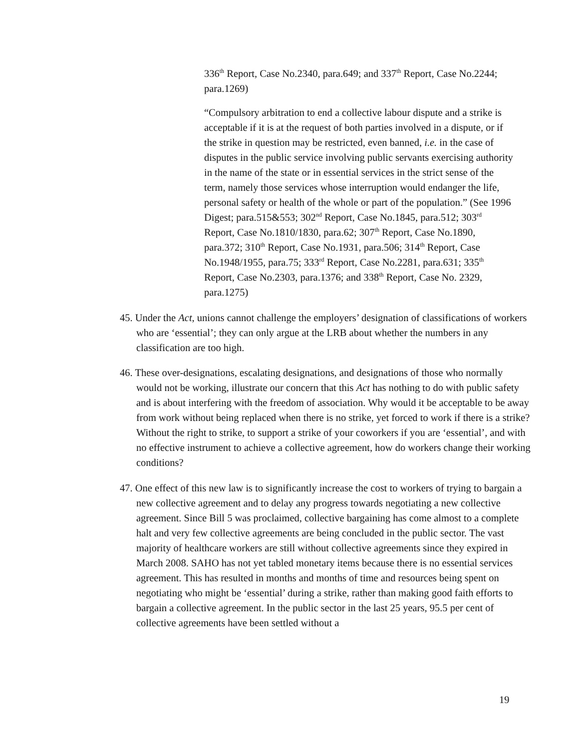336<sup>th</sup> Report, Case No.2340, para.649; and 337<sup>th</sup> Report, Case No.2244; para.1269)
“Compulsory arbitration to end a collective labour dispute and a strike is acceptable if it is at the request of both parties involved in a dispute, or if the strike in question may be restricted, even banned, i.e. in the case of disputes in the public service involving public servants exercising authority in the name of the state or in essential services in the strict sense of the term, namely those services whose interruption would endanger the life, personal safety or health of the whole or part of the population.” (See 1996 Digest; para.515&553; 302<sup>nd</sup> Report, Case No.1845, para.512; 303<sup>rd</sup> Report, Case No.1810/1830, para.62; 307<sup>th</sup> Report, Case No.1890, para.372; 310<sup>th</sup> Report, Case No.1931, para.506; 314<sup>th</sup> Report, Case No.1948/1955, para.75; 333<sup>rd</sup> Report, Case No.2281, para.631; 335<sup>th</sup> Report, Case No.2303, para.1376; and 338<sup>th</sup> Report, Case No. 2329, para.1275)
45. Under the Act, unions cannot challenge the employers’ designation of classifications of workers who are ‘essential’; they can only argue at the LRB about whether the numbers in any classification are too high.
46. These over-designations, escalating designations, and designations of those who normally would not be working, illustrate our concern that this Act has nothing to do with public safety and is about interfering with the freedom of association. Why would it be acceptable to be away from work without being replaced when there is no strike, yet forced to work if there is a strike? Without the right to strike, to support a strike of your coworkers if you are ‘essential’, and with no effective instrument to achieve a collective agreement, how do workers change their working conditions?
47. One effect of this new law is to significantly increase the cost to workers of trying to bargain a new collective agreement and to delay any progress towards negotiating a new collective agreement. Since Bill 5 was proclaimed, collective bargaining has come almost to a complete halt and very few collective agreements are being concluded in the public sector. The vast majority of healthcare workers are still without collective agreements since they expired in March 2008. SAHO has not yet tabled monetary items because there is no essential services agreement. This has resulted in months and months of time and resources being spent on negotiating who might be ‘essential’ during a strike, rather than making good faith efforts to bargain a collective agreement. In the public sector in the last 25 years, 95.5 per cent of collective agreements have been settled without a
19